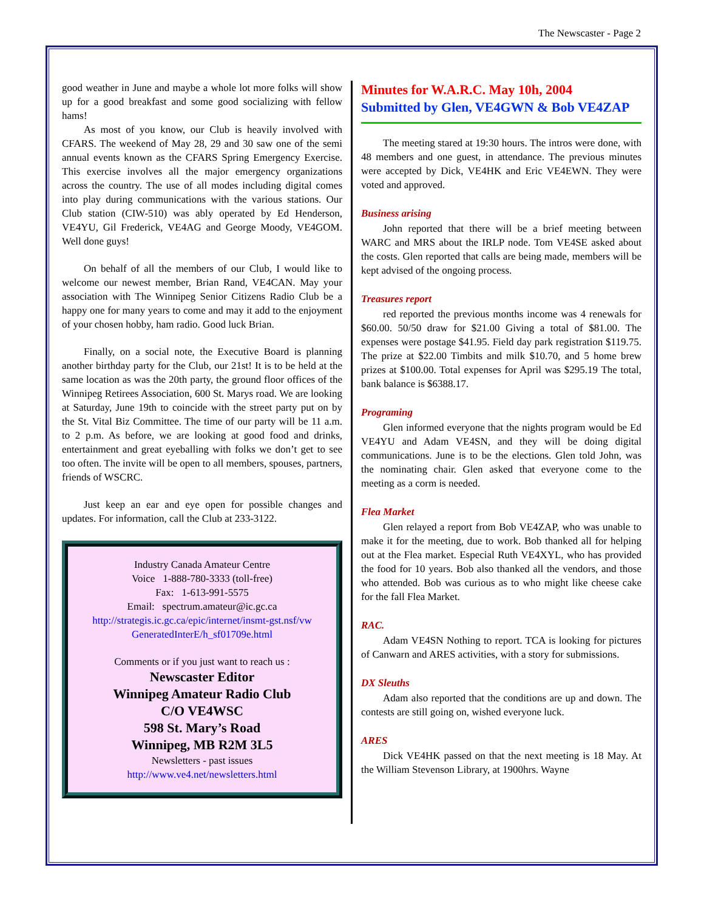The Newscaster - Page 2
good weather in June and maybe a whole lot more folks will show up for a good breakfast and some good socializing with fellow hams!
As most of you know, our Club is heavily involved with CFARS. The weekend of May 28, 29 and 30 saw one of the semi annual events known as the CFARS Spring Emergency Exercise. This exercise involves all the major emergency organizations across the country. The use of all modes including digital comes into play during communications with the various stations. Our Club station (CIW-510) was ably operated by Ed Henderson, VE4YU, Gil Frederick, VE4AG and George Moody, VE4GOM. Well done guys!
On behalf of all the members of our Club, I would like to welcome our newest member, Brian Rand, VE4CAN. May your association with The Winnipeg Senior Citizens Radio Club be a happy one for many years to come and may it add to the enjoyment of your chosen hobby, ham radio. Good luck Brian.
Finally, on a social note, the Executive Board is planning another birthday party for the Club, our 21st! It is to be held at the same location as was the 20th party, the ground floor offices of the Winnipeg Retirees Association, 600 St. Marys road. We are looking at Saturday, June 19th to coincide with the street party put on by the St. Vital Biz Committee. The time of our party will be 11 a.m. to 2 p.m. As before, we are looking at good food and drinks, entertainment and great eyeballing with folks we don’t get to see too often. The invite will be open to all members, spouses, partners, friends of WSCRC.
Just keep an ear and eye open for possible changes and updates. For information, call the Club at 233-3122.
Industry Canada Amateur Centre
Voice 1-888-780-3333 (toll-free)
Fax: 1-613-991-5575
Email: spectrum.amateur@ic.gc.ca
http://strategis.ic.gc.ca/epic/internet/insmt-gst.nsf/vw GeneratedInterE/h_sf01709e.html
Comments or if you just want to reach us :
Newscaster Editor
Winnipeg Amateur Radio Club
C/O VE4WSC
598 St. Mary’s Road
Winnipeg, MB R2M 3L5
Newsletters - past issues
http://www.ve4.net/newsletters.html
Minutes for W.A.R.C. May 10h, 2004
Submitted by Glen, VE4GWN & Bob VE4ZAP
The meeting stared at 19:30 hours. The intros were done, with 48 members and one guest, in attendance. The previous minutes were accepted by Dick, VE4HK and Eric VE4EWN. They were voted and approved.
Business arising
John reported that there will be a brief meeting between WARC and MRS about the IRLP node. Tom VE4SE asked about the costs. Glen reported that calls are being made, members will be kept advised of the ongoing process.
Treasures report
red reported the previous months income was 4 renewals for $60.00. 50/50 draw for $21.00 Giving a total of $81.00. The expenses were postage $41.95. Field day park registration $119.75. The prize at $22.00 Timbits and milk $10.70, and 5 home brew prizes at $100.00. Total expenses for April was $295.19 The total, bank balance is $6388.17.
Programing
Glen informed everyone that the nights program would be Ed VE4YU and Adam VE4SN, and they will be doing digital communications. June is to be the elections. Glen told John, was the nominating chair. Glen asked that everyone come to the meeting as a corm is needed.
Flea Market
Glen relayed a report from Bob VE4ZAP, who was unable to make it for the meeting, due to work. Bob thanked all for helping out at the Flea market. Especial Ruth VE4XYL, who has provided the food for 10 years. Bob also thanked all the vendors, and those who attended. Bob was curious as to who might like cheese cake for the fall Flea Market.
RAC.
Adam VE4SN Nothing to report. TCA is looking for pictures of Canwarn and ARES activities, with a story for submissions.
DX Sleuths
Adam also reported that the conditions are up and down. The contests are still going on, wished everyone luck.
ARES
Dick VE4HK passed on that the next meeting is 18 May. At the William Stevenson Library, at 1900hrs. Wayne